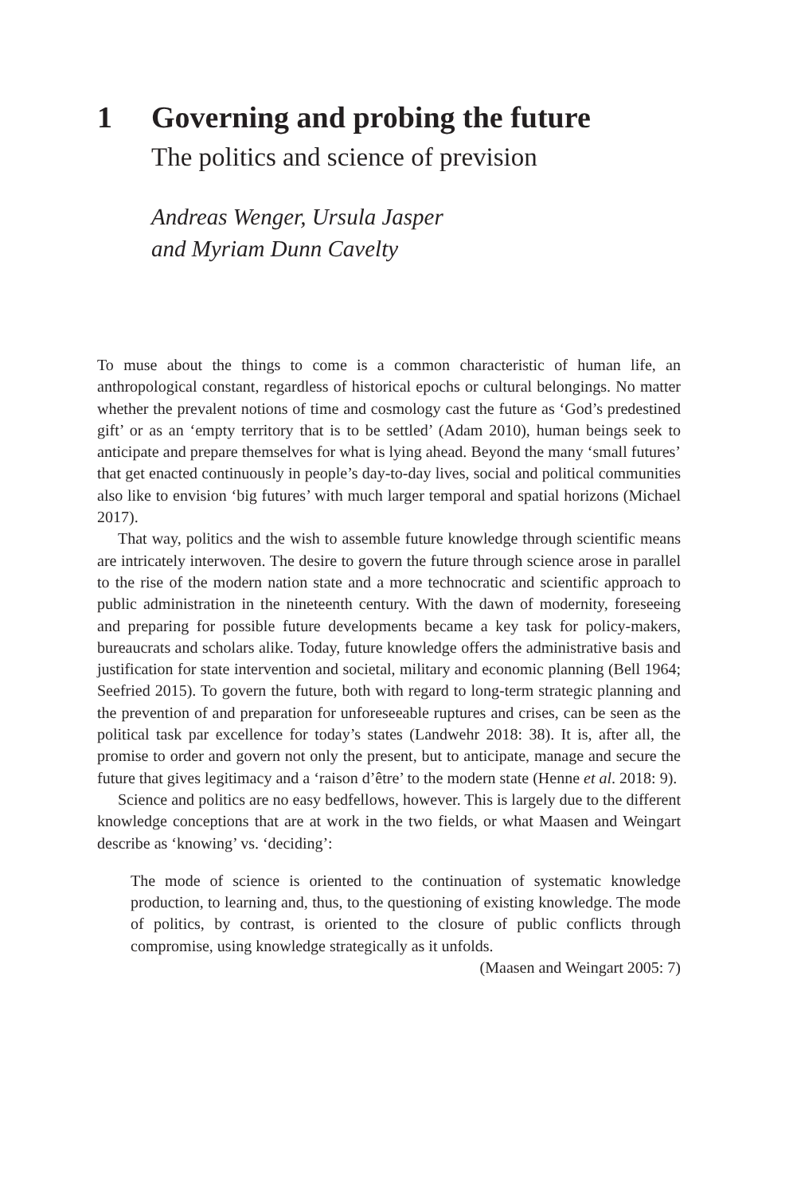1 Governing and probing the future
The politics and science of prevision
Andreas Wenger, Ursula Jasper
and Myriam Dunn Cavelty
To muse about the things to come is a common characteristic of human life, an anthropological constant, regardless of historical epochs or cultural belongings. No matter whether the prevalent notions of time and cosmology cast the future as ‘God’s predestined gift’ or as an ‘empty territory that is to be settled’ (Adam 2010), human beings seek to anticipate and prepare themselves for what is lying ahead. Beyond the many ‘small futures’ that get enacted continuously in people’s day-to-day lives, social and political communities also like to envision ‘big futures’ with much larger temporal and spatial horizons (Michael 2017).
That way, politics and the wish to assemble future knowledge through scientific means are intricately interwoven. The desire to govern the future through science arose in parallel to the rise of the modern nation state and a more technocratic and scientific approach to public administration in the nineteenth century. With the dawn of modernity, foreseeing and preparing for possible future developments became a key task for policy-makers, bureaucrats and scholars alike. Today, future knowledge offers the administrative basis and justification for state intervention and societal, military and economic planning (Bell 1964; Seefried 2015). To govern the future, both with regard to long-term strategic planning and the prevention of and preparation for unforeseeable ruptures and crises, can be seen as the political task par excellence for today’s states (Landwehr 2018: 38). It is, after all, the promise to order and govern not only the present, but to anticipate, manage and secure the future that gives legitimacy and a ‘raison d’être’ to the modern state (Henne et al. 2018: 9).
Science and politics are no easy bedfellows, however. This is largely due to the different knowledge conceptions that are at work in the two fields, or what Maasen and Weingart describe as ‘knowing’ vs. ‘deciding’:
The mode of science is oriented to the continuation of systematic knowledge production, to learning and, thus, to the questioning of existing knowledge. The mode of politics, by contrast, is oriented to the closure of public conflicts through compromise, using knowledge strategically as it unfolds.
(Maasen and Weingart 2005: 7)